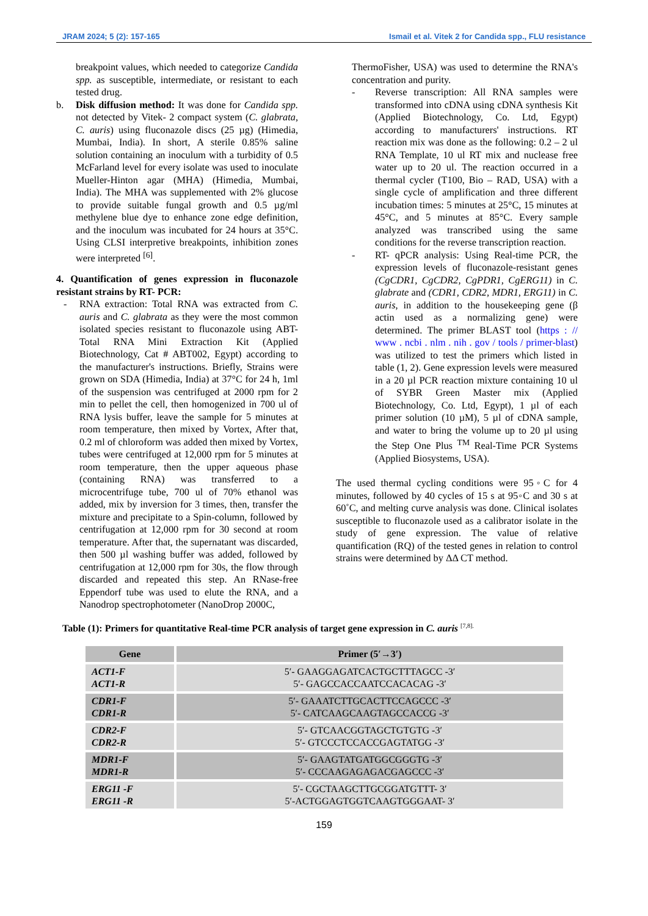JRAM 2024; 5 (2): 157-165 Ismail et al. Vitek 2 for Candida spp., FLU resistance
breakpoint values, which needed to categorize Candida spp. as susceptible, intermediate, or resistant to each tested drug.
b. Disk diffusion method: It was done for Candida spp. not detected by Vitek- 2 compact system (C. glabrata, C. auris) using fluconazole discs (25 µg) (Himedia, Mumbai, India). In short, A sterile 0.85% saline solution containing an inoculum with a turbidity of 0.5 McFarland level for every isolate was used to inoculate Mueller-Hinton agar (MHA) (Himedia, Mumbai, India). The MHA was supplemented with 2% glucose to provide suitable fungal growth and 0.5 µg/ml methylene blue dye to enhance zone edge definition, and the inoculum was incubated for 24 hours at 35°C. Using CLSI interpretive breakpoints, inhibition zones were interpreted <sup>[6]</sup>.
4. Quantification of genes expression in fluconazole resistant strains by RT- PCR:
- RNA extraction: Total RNA was extracted from C. auris and C. glabrata as they were the most common isolated species resistant to fluconazole using ABT- Total RNA Mini Extraction Kit (Applied Biotechnology, Cat # ABT002, Egypt) according to the manufacturer's instructions. Briefly, Strains were grown on SDA (Himedia, India) at 37°C for 24 h, 1ml of the suspension was centrifuged at 2000 rpm for 2 min to pellet the cell, then homogenized in 700 ul of RNA lysis buffer, leave the sample for 5 minutes at room temperature, then mixed by Vortex, After that, 0.2 ml of chloroform was added then mixed by Vortex, tubes were centrifuged at 12,000 rpm for 5 minutes at room temperature, then the upper aqueous phase (containing RNA) was transferred to a microcentrifuge tube, 700 ul of 70% ethanol was added, mix by inversion for 3 times, then, transfer the mixture and precipitate to a Spin-column, followed by centrifugation at 12,000 rpm for 30 second at room temperature. After that, the supernatant was discarded, then 500 µl washing buffer was added, followed by centrifugation at 12,000 rpm for 30s, the flow through discarded and repeated this step. An RNase-free Eppendorf tube was used to elute the RNA, and a Nanodrop spectrophotometer (NanoDrop 2000C,
ThermoFisher, USA) was used to determine the RNA's concentration and purity.
- Reverse transcription: All RNA samples were transformed into cDNA using cDNA synthesis Kit (Applied Biotechnology, Co. Ltd, Egypt) according to manufacturers' instructions. RT reaction mix was done as the following: 0.2 – 2 ul RNA Template, 10 ul RT mix and nuclease free water up to 20 ul. The reaction occurred in a thermal cycler (T100, Bio – RAD, USA) with a single cycle of amplification and three different incubation times: 5 minutes at 25°C, 15 minutes at 45°C, and 5 minutes at 85°C. Every sample analyzed was transcribed using the same conditions for the reverse transcription reaction.
- RT- qPCR analysis: Using Real-time PCR, the expression levels of fluconazole-resistant genes (CgCDR1, CgCDR2, CgPDR1, CgERG11) in C. glabrate and (CDR1, CDR2, MDR1, ERG11) in C. auris, in addition to the housekeeping gene (β actin used as a normalizing gene) were determined. The primer BLAST tool (https : // www . ncbi . nlm . nih . gov / tools / primer-blast) was utilized to test the primers which listed in table (1, 2). Gene expression levels were measured in a 20 µl PCR reaction mixture containing 10 ul of SYBR Green Master mix (Applied Biotechnology, Co. Ltd, Egypt), 1 µl of each primer solution (10 µM), 5 µl of cDNA sample, and water to bring the volume up to 20 µl using the Step One Plus <sup>TM</sup> Real-Time PCR Systems (Applied Biosystems, USA).
The used thermal cycling conditions were 95◦C for 4 minutes, followed by 40 cycles of 15 s at 95◦C and 30 s at 60˚C, and melting curve analysis was done. Clinical isolates susceptible to fluconazole used as a calibrator isolate in the study of gene expression. The value of relative quantification (RQ) of the tested genes in relation to control strains were determined by ΔΔ CT method.
Table (1): Primers for quantitative Real-time PCR analysis of target gene expression in C. auris <sup>[7,8].</sup>
| Gene | Primer (5′→3′) |
| --- | --- |
| ACT1-F ACT1-R | 5′- GAAGGAGATCACTGCTTTAGCC -3′ 5′- GAGCCACCAATCCACACAG -3′ |
| CDR1-F CDR1-R | 5′- GAAATCTTGCACTTCCAGCCC -3′ 5′- CATCAAGCAAGTAGCCACCG -3′ |
| CDR2-F CDR2-R | 5′- GTCAACGGTAGCTGTGTG -3′ 5′- GTCCCTCCACCGAGTATGG -3′ |
| MDR1-F MDR1-R | 5′- GAAGTATGATGGCGGGTG -3′ 5′- CCCAAGAGAGACGAGCCC -3′ |
| ERG11 -F ERG11 -R | 5′- CGCTAAGCTTGCGGATGTTT- 3′ 5′-ACTGGAGTGGTCAAGTGGGAAT- 3′ |
159